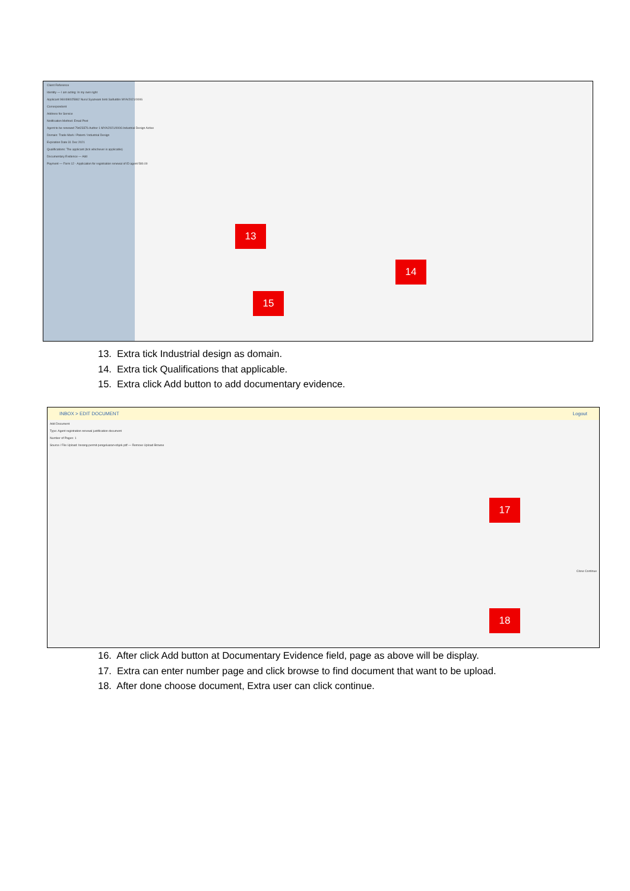Client Reference
Identity — I am acting: In my own right
Applicant 960498025862 Nurul Syazwani binti Saifuddin MYA/2021/0006
Correspondent
Address for Service
Notification Method: Email Post
Agent to be renewed 79d23376 Author 1 MYA/2021/0006 Industrial Design Active
Domain: Trade Mark / Patent / Industrial Design
Expiration Date 31 Dec 2021
Qualifications: The applicant (tick whichever is applicable)
Documentary Evidence — Add
Payment — Form 12 - Application for registration renewal of ID agent 580.00
13
14
15
13. Extra tick Industrial design as domain.
14. Extra tick Qualifications that applicable.
15. Extra click Add button to add documentary evidence.
INBOX > EDIT DOCUMENT Logout
Add Document
Type: Agent registration renewal justification document
Number of Pages: 1
Source / File Upload: borang-permit-pengeluaran-objek.pdf — Remove Upload Browse
Close Continue
17
18
16. After click Add button at Documentary Evidence field, page as above will be display.
17. Extra can enter number page and click browse to find document that want to be upload.
18. After done choose document, Extra user can click continue.